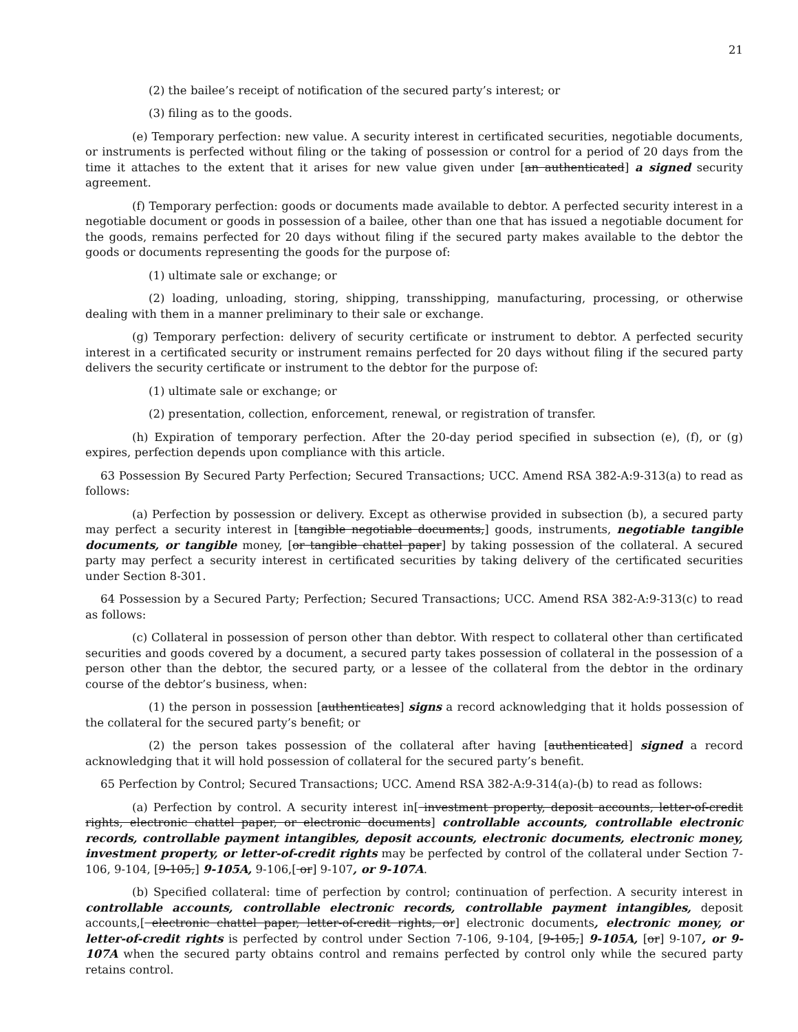21
(2) the bailee’s receipt of notification of the secured party’s interest; or
(3) filing as to the goods.
(e) Temporary perfection: new value. A security interest in certificated securities, negotiable documents, or instruments is perfected without filing or the taking of possession or control for a period of 20 days from the time it attaches to the extent that it arises for new value given under [an authenticated] a signed security agreement.
(f) Temporary perfection: goods or documents made available to debtor. A perfected security interest in a negotiable document or goods in possession of a bailee, other than one that has issued a negotiable document for the goods, remains perfected for 20 days without filing if the secured party makes available to the debtor the goods or documents representing the goods for the purpose of:
(1) ultimate sale or exchange; or
(2) loading, unloading, storing, shipping, transshipping, manufacturing, processing, or otherwise dealing with them in a manner preliminary to their sale or exchange.
(g) Temporary perfection: delivery of security certificate or instrument to debtor. A perfected security interest in a certificated security or instrument remains perfected for 20 days without filing if the secured party delivers the security certificate or instrument to the debtor for the purpose of:
(1) ultimate sale or exchange; or
(2) presentation, collection, enforcement, renewal, or registration of transfer.
(h) Expiration of temporary perfection. After the 20-day period specified in subsection (e), (f), or (g) expires, perfection depends upon compliance with this article.
63 Possession By Secured Party Perfection; Secured Transactions; UCC. Amend RSA 382-A:9-313(a) to read as follows:
(a) Perfection by possession or delivery. Except as otherwise provided in subsection (b), a secured party may perfect a security interest in [tangible negotiable documents,] goods, instruments, negotiable tangible documents, or tangible money, [or tangible chattel paper] by taking possession of the collateral. A secured party may perfect a security interest in certificated securities by taking delivery of the certificated securities under Section 8-301.
64 Possession by a Secured Party; Perfection; Secured Transactions; UCC. Amend RSA 382-A:9-313(c) to read as follows:
(c) Collateral in possession of person other than debtor. With respect to collateral other than certificated securities and goods covered by a document, a secured party takes possession of collateral in the possession of a person other than the debtor, the secured party, or a lessee of the collateral from the debtor in the ordinary course of the debtor’s business, when:
(1) the person in possession [authenticates] signs a record acknowledging that it holds possession of the collateral for the secured party’s benefit; or
(2) the person takes possession of the collateral after having [authenticated] signed a record acknowledging that it will hold possession of collateral for the secured party’s benefit.
65 Perfection by Control; Secured Transactions; UCC. Amend RSA 382-A:9-314(a)-(b) to read as follows:
(a) Perfection by control. A security interest in[ investment property, deposit accounts, letter-of-credit rights, electronic chattel paper, or electronic documents] controllable accounts, controllable electronic records, controllable payment intangibles, deposit accounts, electronic documents, electronic money, investment property, or letter-of-credit rights may be perfected by control of the collateral under Section 7-106, 9-104, [9-105,] 9-105A, 9-106,[ or] 9-107, or 9-107A.
(b) Specified collateral: time of perfection by control; continuation of perfection. A security interest in controllable accounts, controllable electronic records, controllable payment intangibles, deposit accounts,[ electronic chattel paper, letter-of-credit rights, or] electronic documents, electronic money, or letter-of-credit rights is perfected by control under Section 7-106, 9-104, [9-105,] 9-105A, [or] 9-107, or 9-107A when the secured party obtains control and remains perfected by control only while the secured party retains control.